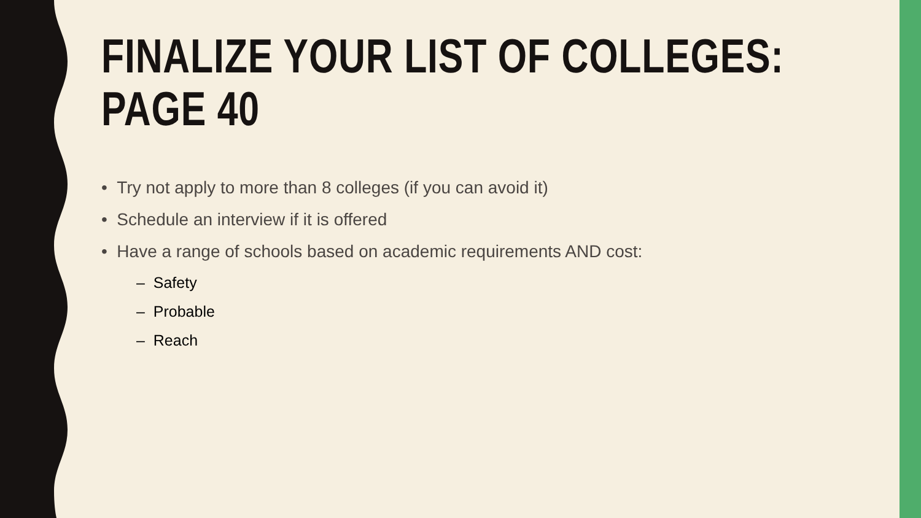FINALIZE YOUR LIST OF COLLEGES:
PAGE 40
• Try not apply to more than 8 colleges (if you can avoid it)
• Schedule an interview if it is offered
• Have a range of schools based on academic requirements AND cost:
– Safety
– Probable
– Reach